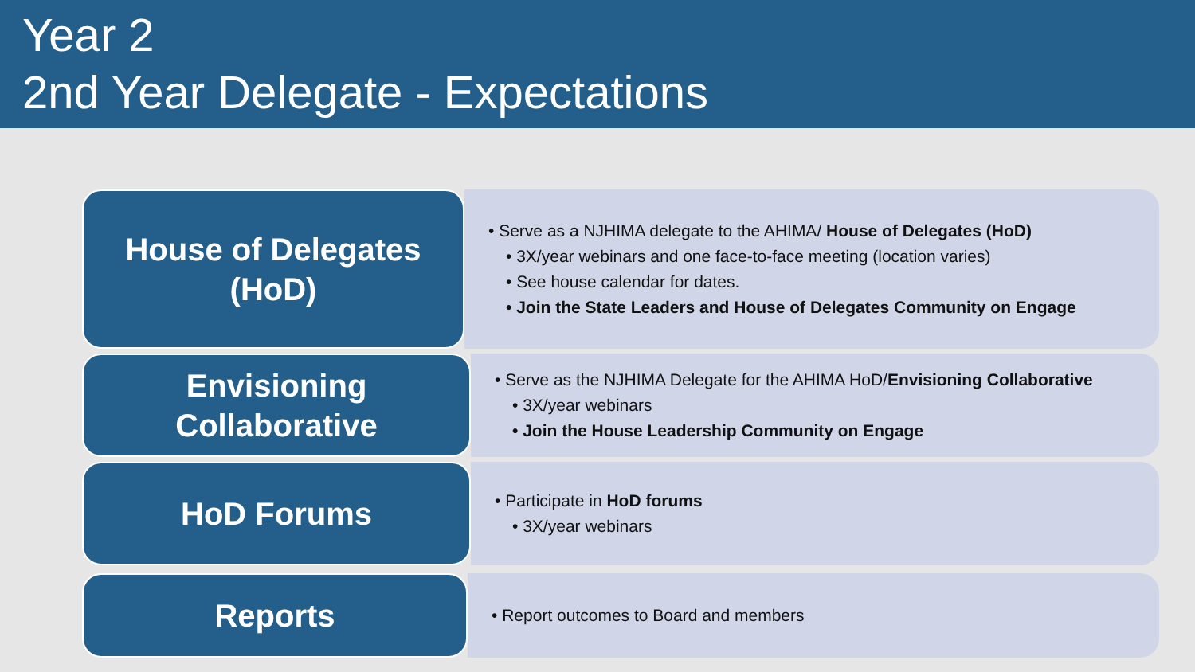Year 2
2nd Year Delegate - Expectations
House of Delegates
(HoD)
• Serve as a NJHIMA delegate to the AHIMA/ House of Delegates (HoD)
• 3X/year webinars and one face-to-face meeting (location varies)
• See house calendar for dates.
• Join the State Leaders and House of Delegates Community on Engage
Envisioning
Collaborative
• Serve as the NJHIMA Delegate for the AHIMA HoD/Envisioning Collaborative
• 3X/year webinars
• Join the House Leadership Community on Engage
HoD Forums
• Participate in HoD forums
• 3X/year webinars
Reports
• Report outcomes to Board and members